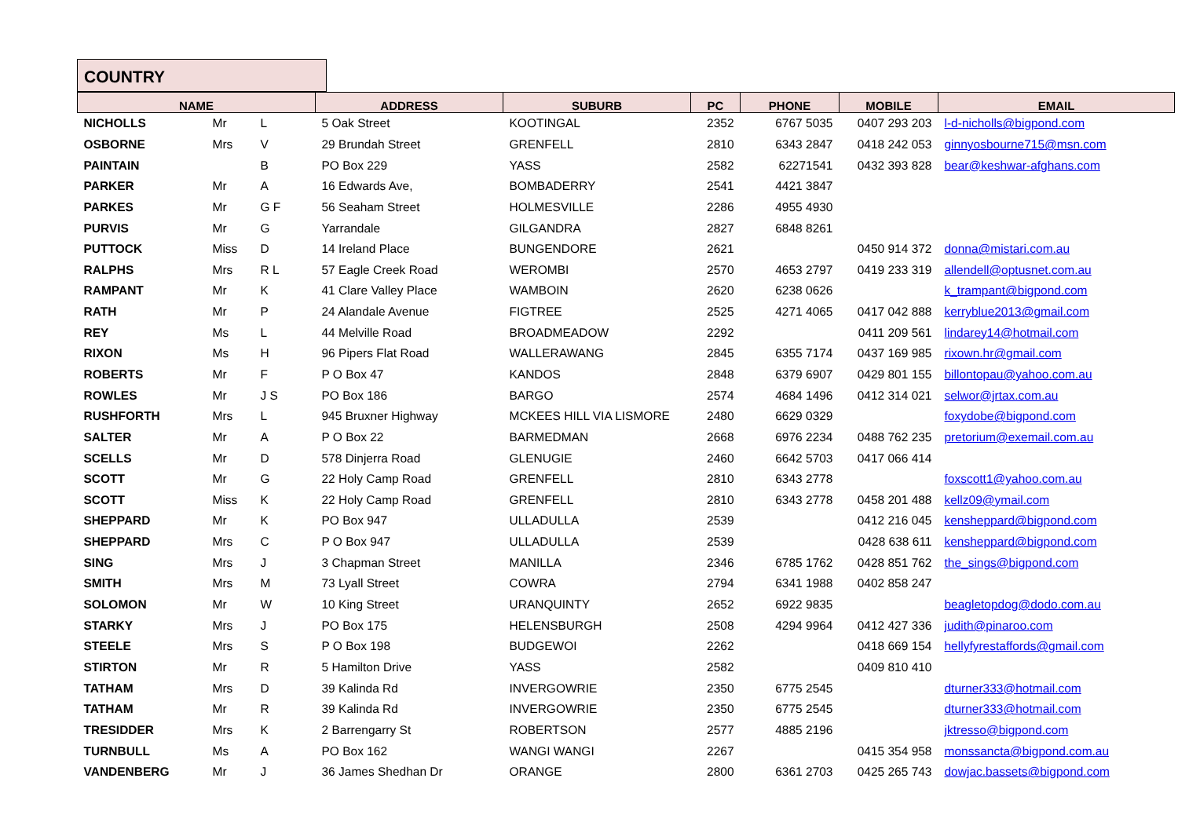COUNTRY
| NAME | | | ADDRESS | SUBURB | PC | PHONE | MOBILE | EMAIL |
| --- | --- | --- | --- | --- | --- | --- | --- | --- |
| NICHOLLS | Mr | L | 5 Oak Street | KOOTINGAL | 2352 | 6767 5035 | 0407 293 203 | l-d-nicholls@bigpond.com |
| OSBORNE | Mrs | V | 29 Brundah Street | GRENFELL | 2810 | 6343 2847 | 0418 242 053 | ginnyosbourne715@msn.com |
| PAINTAIN | | B | PO Box 229 | YASS | 2582 | 62271541 | 0432 393 828 | bear@keshwar-afghans.com |
| PARKER | Mr | A | 16 Edwards Ave, | BOMBADERRY | 2541 | 4421 3847 | | |
| PARKES | Mr | G F | 56 Seaham Street | HOLMESVILLE | 2286 | 4955 4930 | | |
| PURVIS | Mr | G | Yarrandale | GILGANDRA | 2827 | 6848 8261 | | |
| PUTTOCK | Miss | D | 14 Ireland Place | BUNGENDORE | 2621 | | 0450 914 372 | donna@mistari.com.au |
| RALPHS | Mrs | R L | 57 Eagle Creek Road | WEROMBI | 2570 | 4653 2797 | 0419 233 319 | allendell@optusnet.com.au |
| RAMPANT | Mr | K | 41 Clare Valley Place | WAMBOIN | 2620 | 6238 0626 | | k_trampant@bigpond.com |
| RATH | Mr | P | 24 Alandale Avenue | FIGTREE | 2525 | 4271 4065 | 0417 042 888 | kerryblue2013@gmail.com |
| REY | Ms | L | 44 Melville Road | BROADMEADOW | 2292 | | 0411 209 561 | lindarey14@hotmail.com |
| RIXON | Ms | H | 96 Pipers Flat Road | WALLERAWANG | 2845 | 6355 7174 | 0437 169 985 | rixown.hr@gmail.com |
| ROBERTS | Mr | F | P O Box 47 | KANDOS | 2848 | 6379 6907 | 0429 801 155 | billontopau@yahoo.com.au |
| ROWLES | Mr | J S | PO Box 186 | BARGO | 2574 | 4684 1496 | 0412 314 021 | selwor@jrtax.com.au |
| RUSHFORTH | Mrs | L | 945 Bruxner Highway | MCKEES HILL VIA LISMORE | 2480 | 6629 0329 | | foxydobe@bigpond.com |
| SALTER | Mr | A | P O Box 22 | BARMEDMAN | 2668 | 6976 2234 | 0488 762 235 | pretorium@exemail.com.au |
| SCELLS | Mr | D | 578 Dinjerra Road | GLENUGIE | 2460 | 6642 5703 | 0417 066 414 | |
| SCOTT | Mr | G | 22 Holy Camp Road | GRENFELL | 2810 | 6343 2778 | | foxscott1@yahoo.com.au |
| SCOTT | Miss | K | 22 Holy Camp Road | GRENFELL | 2810 | 6343 2778 | 0458 201 488 | kellz09@ymail.com |
| SHEPPARD | Mr | K | PO Box 947 | ULLADULLA | 2539 | | 0412 216 045 | kensheppard@bigpond.com |
| SHEPPARD | Mrs | C | P O Box 947 | ULLADULLA | 2539 | | 0428 638 611 | kensheppard@bigpond.com |
| SING | Mrs | J | 3 Chapman Street | MANILLA | 2346 | 6785 1762 | 0428 851 762 | the_sings@bigpond.com |
| SMITH | Mrs | M | 73 Lyall Street | COWRA | 2794 | 6341 1988 | 0402 858 247 | |
| SOLOMON | Mr | W | 10 King Street | URANQUINTY | 2652 | 6922 9835 | | beagletopdog@dodo.com.au |
| STARKY | Mrs | J | PO Box 175 | HELENSBURGH | 2508 | 4294 9964 | 0412 427 336 | judith@pinaroo.com |
| STEELE | Mrs | S | P O Box 198 | BUDGEWOI | 2262 | | 0418 669 154 | hellyfyrestaffords@gmail.com |
| STIRTON | Mr | R | 5 Hamilton Drive | YASS | 2582 | | 0409 810 410 | |
| TATHAM | Mrs | D | 39 Kalinda Rd | INVERGOWRIE | 2350 | 6775 2545 | | dturner333@hotmail.com |
| TATHAM | Mr | R | 39 Kalinda Rd | INVERGOWRIE | 2350 | 6775 2545 | | dturner333@hotmail.com |
| TRESIDDER | Mrs | K | 2 Barrengarry St | ROBERTSON | 2577 | 4885 2196 | | jktresso@bigpond.com |
| TURNBULL | Ms | A | PO Box 162 | WANGI WANGI | 2267 | | 0415 354 958 | monssancta@bigpond.com.au |
| VANDENBERG | Mr | J | 36 James Shedhan Dr | ORANGE | 2800 | 6361 2703 | 0425 265 743 | dowjac.bassets@bigpond.com |